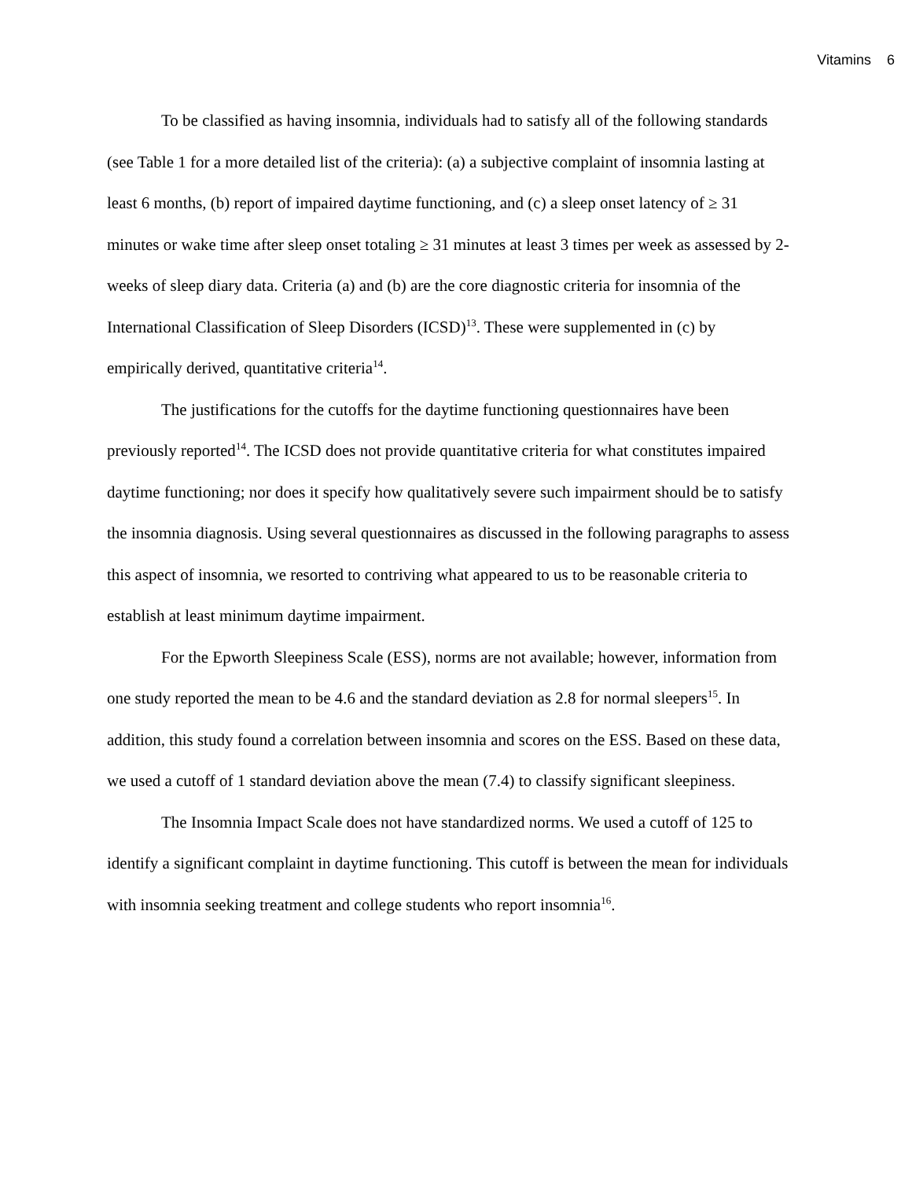Vitamins 6
To be classified as having insomnia, individuals had to satisfy all of the following standards (see Table 1 for a more detailed list of the criteria): (a) a subjective complaint of insomnia lasting at least 6 months, (b) report of impaired daytime functioning, and (c) a sleep onset latency of ≥ 31 minutes or wake time after sleep onset totaling ≥ 31 minutes at least 3 times per week as assessed by 2-weeks of sleep diary data. Criteria (a) and (b) are the core diagnostic criteria for insomnia of the International Classification of Sleep Disorders (ICSD)<sup>13</sup>. These were supplemented in (c) by empirically derived, quantitative criteria<sup>14</sup>.
The justifications for the cutoffs for the daytime functioning questionnaires have been previously reported<sup>14</sup>. The ICSD does not provide quantitative criteria for what constitutes impaired daytime functioning; nor does it specify how qualitatively severe such impairment should be to satisfy the insomnia diagnosis. Using several questionnaires as discussed in the following paragraphs to assess this aspect of insomnia, we resorted to contriving what appeared to us to be reasonable criteria to establish at least minimum daytime impairment.
For the Epworth Sleepiness Scale (ESS), norms are not available; however, information from one study reported the mean to be 4.6 and the standard deviation as 2.8 for normal sleepers<sup>15</sup>. In addition, this study found a correlation between insomnia and scores on the ESS. Based on these data, we used a cutoff of 1 standard deviation above the mean (7.4) to classify significant sleepiness.
The Insomnia Impact Scale does not have standardized norms. We used a cutoff of 125 to identify a significant complaint in daytime functioning. This cutoff is between the mean for individuals with insomnia seeking treatment and college students who report insomnia<sup>16</sup>.